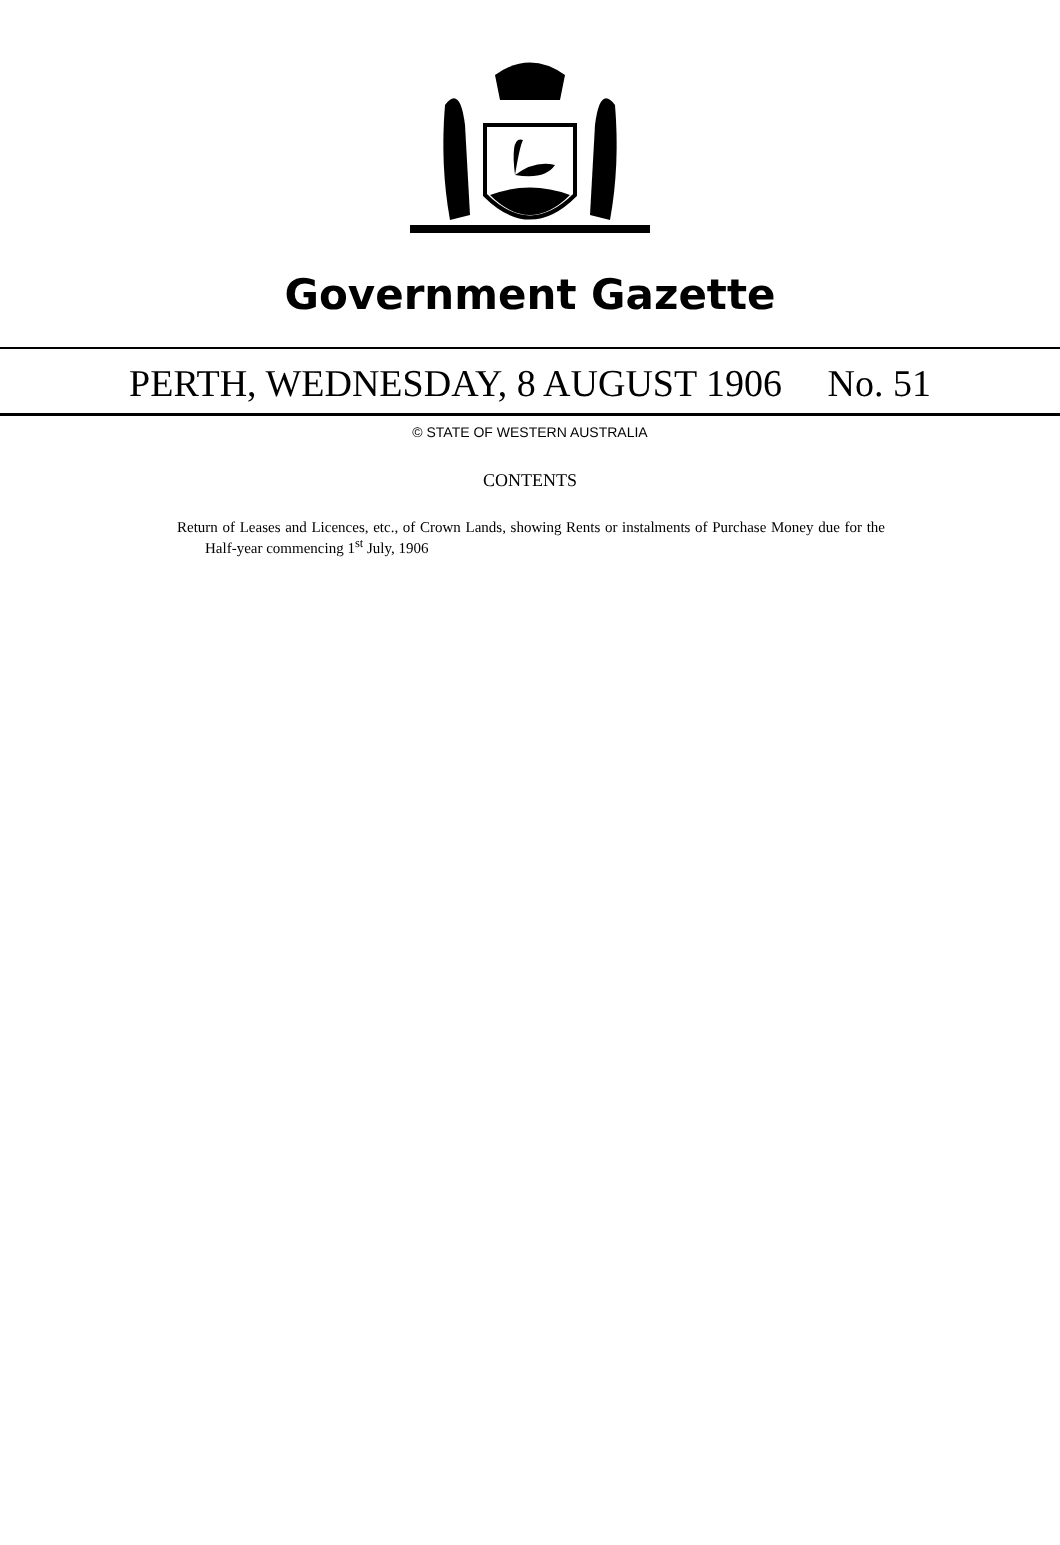Government Gazette
PERTH, WEDNESDAY, 8 AUGUST 1906 No. 51
© STATE OF WESTERN AUSTRALIA
CONTENTS
Return of Leases and Licences, etc., of Crown Lands, showing Rents or instalments of Purchase Money due for the Half-year commencing 1<sup>st</sup> July, 1906